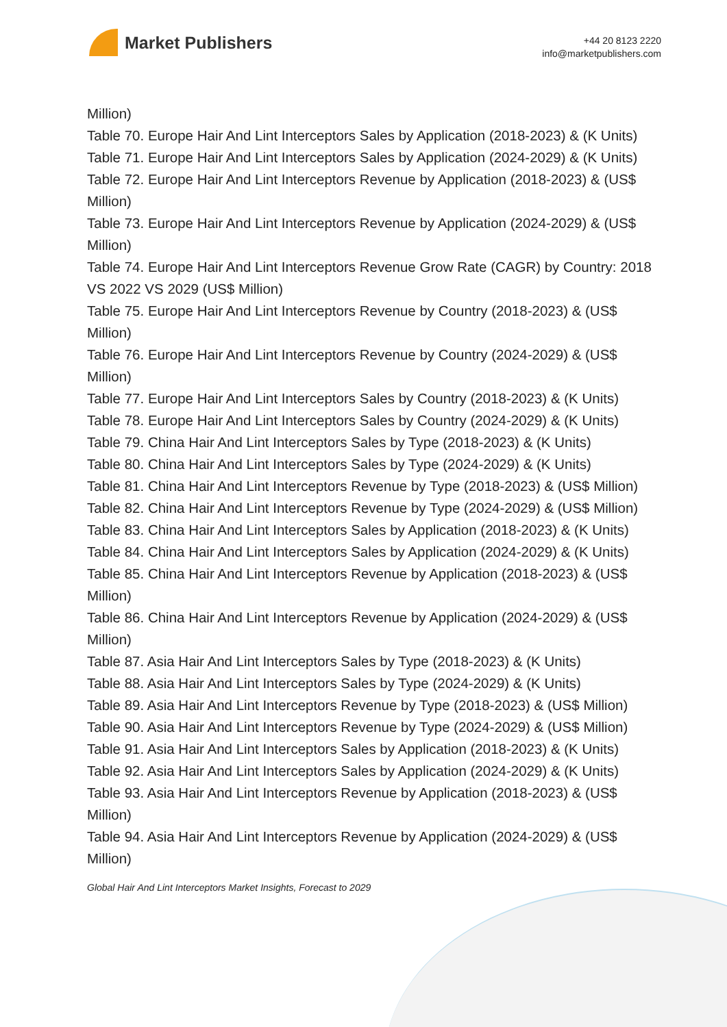Market Publishers
+44 20 8123 2220
info@marketpublishers.com
Million)
Table 70. Europe Hair And Lint Interceptors Sales by Application (2018-2023) & (K Units)
Table 71. Europe Hair And Lint Interceptors Sales by Application (2024-2029) & (K Units)
Table 72. Europe Hair And Lint Interceptors Revenue by Application (2018-2023) & (US$ Million)
Table 73. Europe Hair And Lint Interceptors Revenue by Application (2024-2029) & (US$ Million)
Table 74. Europe Hair And Lint Interceptors Revenue Grow Rate (CAGR) by Country: 2018 VS 2022 VS 2029 (US$ Million)
Table 75. Europe Hair And Lint Interceptors Revenue by Country (2018-2023) & (US$ Million)
Table 76. Europe Hair And Lint Interceptors Revenue by Country (2024-2029) & (US$ Million)
Table 77. Europe Hair And Lint Interceptors Sales by Country (2018-2023) & (K Units)
Table 78. Europe Hair And Lint Interceptors Sales by Country (2024-2029) & (K Units)
Table 79. China Hair And Lint Interceptors Sales by Type (2018-2023) & (K Units)
Table 80. China Hair And Lint Interceptors Sales by Type (2024-2029) & (K Units)
Table 81. China Hair And Lint Interceptors Revenue by Type (2018-2023) & (US$ Million)
Table 82. China Hair And Lint Interceptors Revenue by Type (2024-2029) & (US$ Million)
Table 83. China Hair And Lint Interceptors Sales by Application (2018-2023) & (K Units)
Table 84. China Hair And Lint Interceptors Sales by Application (2024-2029) & (K Units)
Table 85. China Hair And Lint Interceptors Revenue by Application (2018-2023) & (US$ Million)
Table 86. China Hair And Lint Interceptors Revenue by Application (2024-2029) & (US$ Million)
Table 87. Asia Hair And Lint Interceptors Sales by Type (2018-2023) & (K Units)
Table 88. Asia Hair And Lint Interceptors Sales by Type (2024-2029) & (K Units)
Table 89. Asia Hair And Lint Interceptors Revenue by Type (2018-2023) & (US$ Million)
Table 90. Asia Hair And Lint Interceptors Revenue by Type (2024-2029) & (US$ Million)
Table 91. Asia Hair And Lint Interceptors Sales by Application (2018-2023) & (K Units)
Table 92. Asia Hair And Lint Interceptors Sales by Application (2024-2029) & (K Units)
Table 93. Asia Hair And Lint Interceptors Revenue by Application (2018-2023) & (US$ Million)
Table 94. Asia Hair And Lint Interceptors Revenue by Application (2024-2029) & (US$ Million)
Global Hair And Lint Interceptors Market Insights, Forecast to 2029